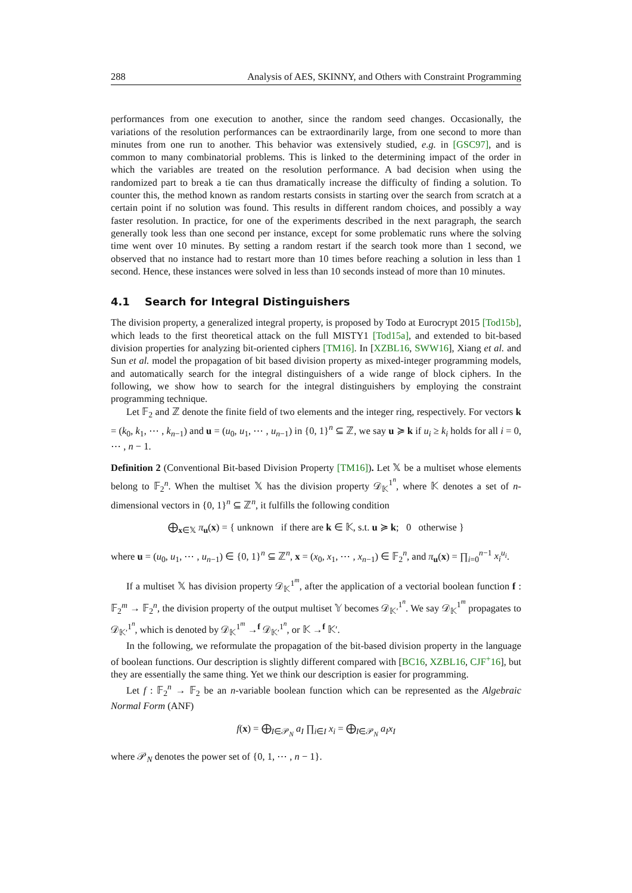288 Analysis of AES, SKINNY, and Others with Constraint Programming
performances from one execution to another, since the random seed changes. Occasionally, the variations of the resolution performances can be extraordinarily large, from one second to more than minutes from one run to another. This behavior was extensively studied, e.g. in [GSC97], and is common to many combinatorial problems. This is linked to the determining impact of the order in which the variables are treated on the resolution performance. A bad decision when using the randomized part to break a tie can thus dramatically increase the difficulty of finding a solution. To counter this, the method known as random restarts consists in starting over the search from scratch at a certain point if no solution was found. This results in different random choices, and possibly a way faster resolution. In practice, for one of the experiments described in the next paragraph, the search generally took less than one second per instance, except for some problematic runs where the solving time went over 10 minutes. By setting a random restart if the search took more than 1 second, we observed that no instance had to restart more than 10 times before reaching a solution in less than 1 second. Hence, these instances were solved in less than 10 seconds instead of more than 10 minutes.
4.1 Search for Integral Distinguishers
The division property, a generalized integral property, is proposed by Todo at Eurocrypt 2015 [Tod15b], which leads to the first theoretical attack on the full MISTY1 [Tod15a], and extended to bit-based division properties for analyzing bit-oriented ciphers [TM16]. In [XZBL16, SWW16], Xiang et al. and Sun et al. model the propagation of bit based division property as mixed-integer programming models, and automatically search for the integral distinguishers of a wide range of block ciphers. In the following, we show how to search for the integral distinguishers by employing the constraint programming technique.
Let 𝔽<sub>2</sub> and ℤ denote the finite field of two elements and the integer ring, respectively. For vectors k = (k<sub>0</sub>, k<sub>1</sub>, ⋯ , k<sub>n−1</sub>) and u = (u<sub>0</sub>, u<sub>1</sub>, ⋯ , u<sub>n−1</sub>) in {0, 1}<sup>n</sup> ⊆ ℤ, we say u ≽ k if u<sub>i</sub> ≥ k<sub>i</sub> holds for all i = 0, ⋯ , n − 1.
Definition 2 (Conventional Bit-based Division Property [TM16]). Let 𝕏 be a multiset whose elements belong to 𝔽<sub>2</sub><sup>n</sup>. When the multiset 𝕏 has the division property 𝒟<sub>𝕂</sub><sup>1<sup>n</sup></sup>, where 𝕂 denotes a set of n-dimensional vectors in {0, 1}<sup>n</sup> ⊆ ℤ<sup>n</sup>, it fulfills the following condition
⨁<sub>x∈𝕏</sub> π<sub>u</sub>(x) = { unknown if there are k ∈ 𝕂, s.t. u ≽ k; 0 otherwise }
where u = (u<sub>0</sub>, u<sub>1</sub>, ⋯ , u<sub>n−1</sub>) ∈ {0, 1}<sup>n</sup> ⊆ ℤ<sup>n</sup>, x = (x<sub>0</sub>, x<sub>1</sub>, ⋯ , x<sub>n−1</sub>) ∈ 𝔽<sub>2</sub><sup>n</sup>, and π<sub>u</sub>(x) = ∏<sub>i=0</sub><sup>n−1</sup> x<sub>i</sub><sup>u<sub>i</sub></sup>.
If a multiset 𝕏 has division property 𝒟<sub>𝕂</sub><sup>1<sup>m</sup></sup>, after the application of a vectorial boolean function f : 𝔽<sub>2</sub><sup>m</sup> → 𝔽<sub>2</sub><sup>n</sup>, the division property of the output multiset 𝕐 becomes 𝒟<sub>𝕂′</sub><sup>1<sup>n</sup></sup>. We say 𝒟<sub>𝕂</sub><sup>1<sup>m</sup></sup> propagates to 𝒟<sub>𝕂′</sub><sup>1<sup>n</sup></sup>, which is denoted by 𝒟<sub>𝕂</sub><sup>1<sup>m</sup></sup> →<sup>f</sup> 𝒟<sub>𝕂′</sub><sup>1<sup>n</sup></sup>, or 𝕂 →<sup>f</sup> 𝕂′.
In the following, we reformulate the propagation of the bit-based division property in the language of boolean functions. Our description is slightly different compared with [BC16, XZBL16, CJF<sup>+</sup>16], but they are essentially the same thing. Yet we think our description is easier for programming.
Let f : 𝔽<sub>2</sub><sup>n</sup> → 𝔽<sub>2</sub> be an n-variable boolean function which can be represented as the Algebraic Normal Form (ANF)
f(x) = ⨁<sub>I∈𝒫<sub>N</sub></sub> a<sub>I</sub> ∏<sub>i∈I</sub> x<sub>i</sub> = ⨁<sub>I∈𝒫<sub>N</sub></sub> a<sub>I</sub>x<sub>I</sub>
where 𝒫<sub>N</sub> denotes the power set of {0, 1, ⋯ , n − 1}.